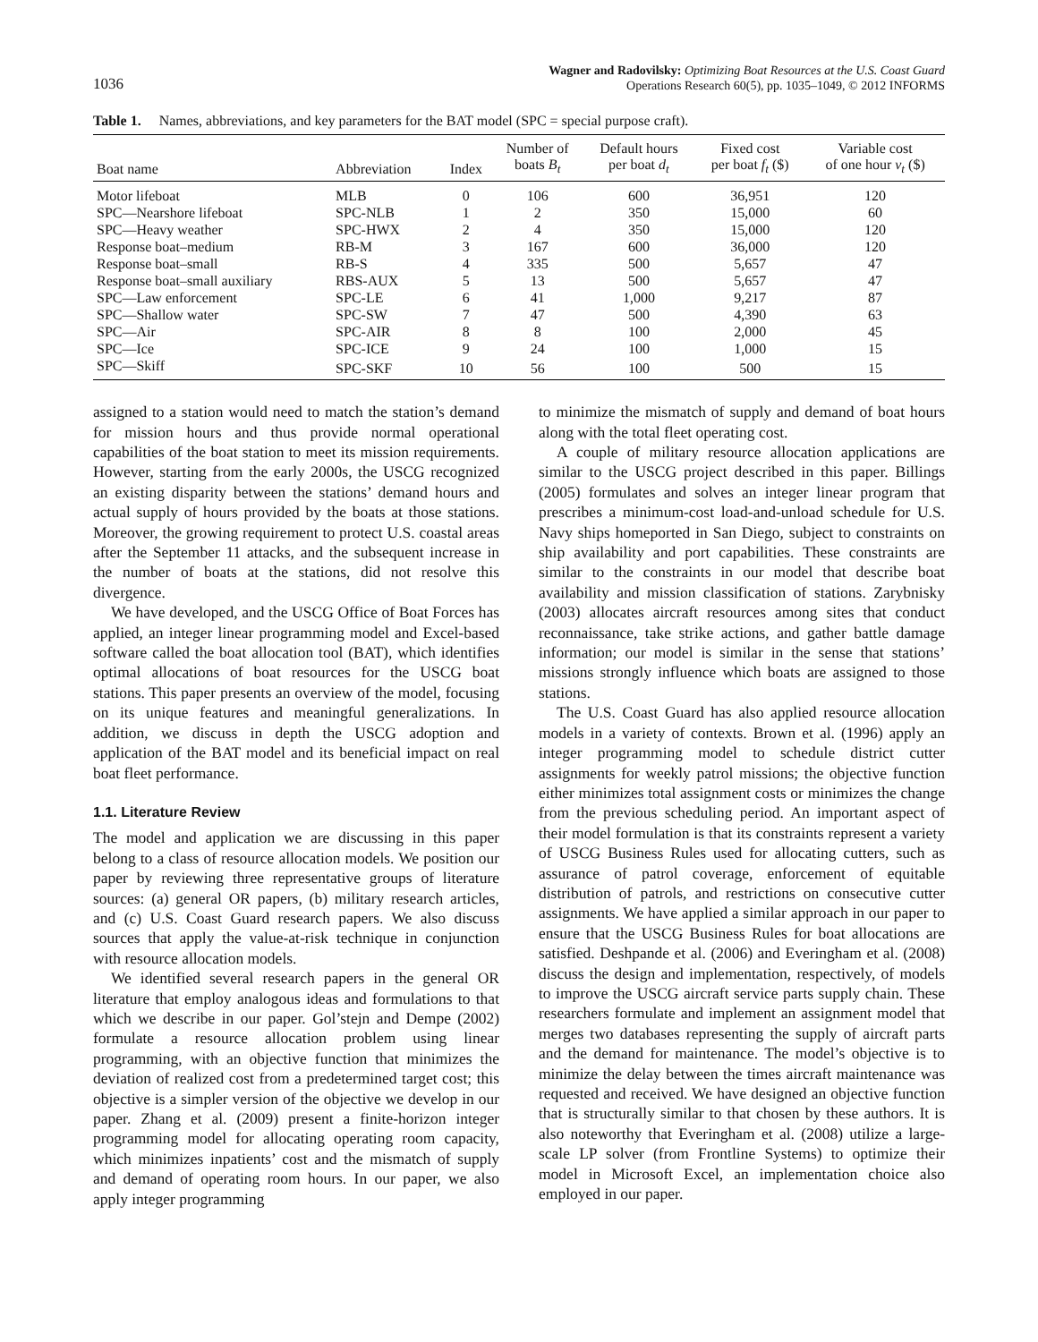1036 Wagner and Radovilsky: Optimizing Boat Resources at the U.S. Coast Guard
Operations Research 60(5), pp. 1035–1049, © 2012 INFORMS
Table 1. Names, abbreviations, and key parameters for the BAT model (SPC = special purpose craft).
| Boat name | Abbreviation | Index | Number of boats B<sub>t</sub> | Default hours per boat d<sub>t</sub> | Fixed cost per boat f<sub>t</sub> ($) | Variable cost of one hour v<sub>t</sub> ($) |
| --- | --- | --- | --- | --- | --- | --- |
| Motor lifeboat | MLB | 0 | 106 | 600 | 36,951 | 120 |
| SPC—Nearshore lifeboat | SPC-NLB | 1 | 2 | 350 | 15,000 | 60 |
| SPC—Heavy weather | SPC-HWX | 2 | 4 | 350 | 15,000 | 120 |
| Response boat–medium | RB-M | 3 | 167 | 600 | 36,000 | 120 |
| Response boat–small | RB-S | 4 | 335 | 500 | 5,657 | 47 |
| Response boat–small auxiliary | RBS-AUX | 5 | 13 | 500 | 5,657 | 47 |
| SPC—Law enforcement | SPC-LE | 6 | 41 | 1,000 | 9,217 | 87 |
| SPC—Shallow water | SPC-SW | 7 | 47 | 500 | 4,390 | 63 |
| SPC—Air | SPC-AIR | 8 | 8 | 100 | 2,000 | 45 |
| SPC—Ice | SPC-ICE | 9 | 24 | 100 | 1,000 | 15 |
| SPC—Skiff | SPC-SKF | 10 | 56 | 100 | 500 | 15 |
assigned to a station would need to match the station’s demand for mission hours and thus provide normal operational capabilities of the boat station to meet its mission requirements. However, starting from the early 2000s, the USCG recognized an existing disparity between the stations’ demand hours and actual supply of hours provided by the boats at those stations. Moreover, the growing requirement to protect U.S. coastal areas after the September 11 attacks, and the subsequent increase in the number of boats at the stations, did not resolve this divergence.
We have developed, and the USCG Office of Boat Forces has applied, an integer linear programming model and Excel-based software called the boat allocation tool (BAT), which identifies optimal allocations of boat resources for the USCG boat stations. This paper presents an overview of the model, focusing on its unique features and meaningful generalizations. In addition, we discuss in depth the USCG adoption and application of the BAT model and its beneficial impact on real boat fleet performance.
1.1. Literature Review
The model and application we are discussing in this paper belong to a class of resource allocation models. We position our paper by reviewing three representative groups of literature sources: (a) general OR papers, (b) military research articles, and (c) U.S. Coast Guard research papers. We also discuss sources that apply the value-at-risk technique in conjunction with resource allocation models.
We identified several research papers in the general OR literature that employ analogous ideas and formulations to that which we describe in our paper. Gol’stejn and Dempe (2002) formulate a resource allocation problem using linear programming, with an objective function that minimizes the deviation of realized cost from a predetermined target cost; this objective is a simpler version of the objective we develop in our paper. Zhang et al. (2009) present a finite-horizon integer programming model for allocating operating room capacity, which minimizes inpatients’ cost and the mismatch of supply and demand of operating room hours. In our paper, we also apply integer programming
to minimize the mismatch of supply and demand of boat hours along with the total fleet operating cost.
A couple of military resource allocation applications are similar to the USCG project described in this paper. Billings (2005) formulates and solves an integer linear program that prescribes a minimum-cost load-and-unload schedule for U.S. Navy ships homeported in San Diego, subject to constraints on ship availability and port capabilities. These constraints are similar to the constraints in our model that describe boat availability and mission classification of stations. Zarybnisky (2003) allocates aircraft resources among sites that conduct reconnaissance, take strike actions, and gather battle damage information; our model is similar in the sense that stations’ missions strongly influence which boats are assigned to those stations.
The U.S. Coast Guard has also applied resource allocation models in a variety of contexts. Brown et al. (1996) apply an integer programming model to schedule district cutter assignments for weekly patrol missions; the objective function either minimizes total assignment costs or minimizes the change from the previous scheduling period. An important aspect of their model formulation is that its constraints represent a variety of USCG Business Rules used for allocating cutters, such as assurance of patrol coverage, enforcement of equitable distribution of patrols, and restrictions on consecutive cutter assignments. We have applied a similar approach in our paper to ensure that the USCG Business Rules for boat allocations are satisfied. Deshpande et al. (2006) and Everingham et al. (2008) discuss the design and implementation, respectively, of models to improve the USCG aircraft service parts supply chain. These researchers formulate and implement an assignment model that merges two databases representing the supply of aircraft parts and the demand for maintenance. The model’s objective is to minimize the delay between the times aircraft maintenance was requested and received. We have designed an objective function that is structurally similar to that chosen by these authors. It is also noteworthy that Everingham et al. (2008) utilize a large-scale LP solver (from Frontline Systems) to optimize their model in Microsoft Excel, an implementation choice also employed in our paper.